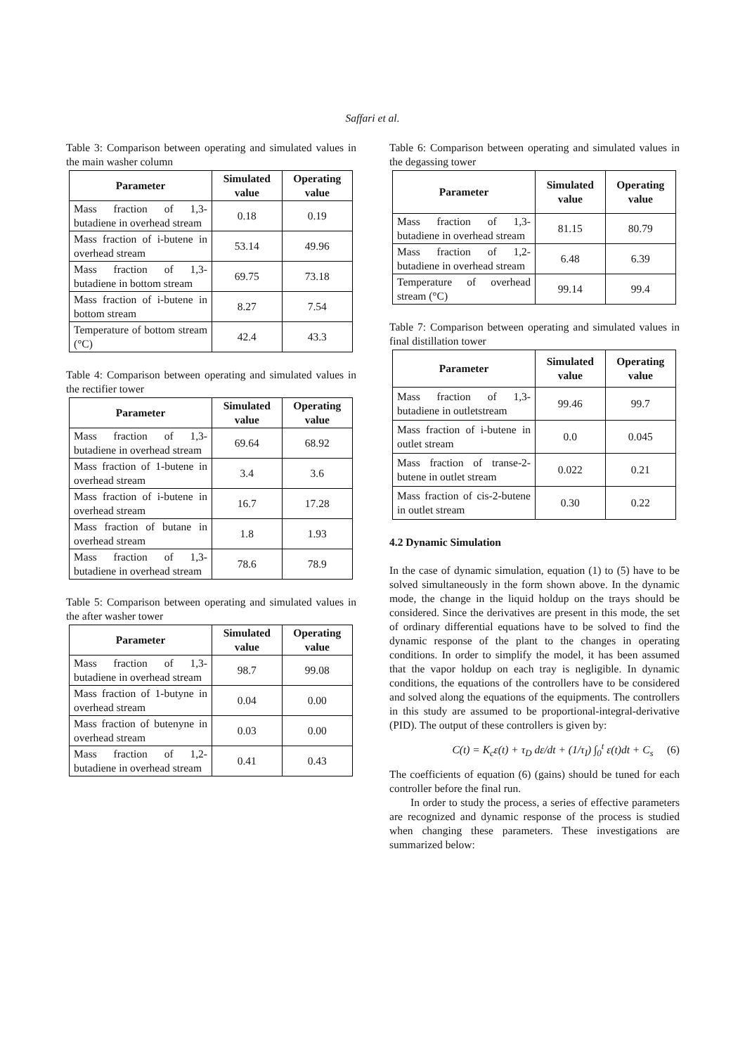Saffari et al.
Table 3: Comparison between operating and simulated values in the main washer column
| Parameter | Simulated value | Operating value |
| --- | --- | --- |
| Mass fraction of 1,3-butadiene in overhead stream | 0.18 | 0.19 |
| Mass fraction of i-butene in overhead stream | 53.14 | 49.96 |
| Mass fraction of 1,3-butadiene in bottom stream | 69.75 | 73.18 |
| Mass fraction of i-butene in bottom stream | 8.27 | 7.54 |
| Temperature of bottom stream (°C) | 42.4 | 43.3 |
Table 4: Comparison between operating and simulated values in the rectifier tower
| Parameter | Simulated value | Operating value |
| --- | --- | --- |
| Mass fraction of 1,3-butadiene in overhead stream | 69.64 | 68.92 |
| Mass fraction of 1-butene in overhead stream | 3.4 | 3.6 |
| Mass fraction of i-butene in overhead stream | 16.7 | 17.28 |
| Mass fraction of butane in overhead stream | 1.8 | 1.93 |
| Mass fraction of 1,3-butadiene in overhead stream | 78.6 | 78.9 |
Table 5: Comparison between operating and simulated values in the after washer tower
| Parameter | Simulated value | Operating value |
| --- | --- | --- |
| Mass fraction of 1,3-butadiene in overhead stream | 98.7 | 99.08 |
| Mass fraction of 1-butyne in overhead stream | 0.04 | 0.00 |
| Mass fraction of butenyne in overhead stream | 0.03 | 0.00 |
| Mass fraction of 1,2-butadiene in overhead stream | 0.41 | 0.43 |
Table 6: Comparison between operating and simulated values in the degassing tower
| Parameter | Simulated value | Operating value |
| --- | --- | --- |
| Mass fraction of 1,3-butadiene in overhead stream | 81.15 | 80.79 |
| Mass fraction of 1,2-butadiene in overhead stream | 6.48 | 6.39 |
| Temperature of overhead stream (°C) | 99.14 | 99.4 |
Table 7: Comparison between operating and simulated values in final distillation tower
| Parameter | Simulated value | Operating value |
| --- | --- | --- |
| Mass fraction of 1,3-butadiene in outletstream | 99.46 | 99.7 |
| Mass fraction of i-butene in outlet stream | 0.0 | 0.045 |
| Mass fraction of transe-2-butene in outlet stream | 0.022 | 0.21 |
| Mass fraction of cis-2-butene in outlet stream | 0.30 | 0.22 |
4.2 Dynamic Simulation
In the case of dynamic simulation, equation (1) to (5) have to be solved simultaneously in the form shown above. In the dynamic mode, the change in the liquid holdup on the trays should be considered. Since the derivatives are present in this mode, the set of ordinary differential equations have to be solved to find the dynamic response of the plant to the changes in operating conditions. In order to simplify the model, it has been assumed that the vapor holdup on each tray is negligible. In dynamic conditions, the equations of the controllers have to be considered and solved along the equations of the equipments. The controllers in this study are assumed to be proportional-integral-derivative (PID). The output of these controllers is given by:
C(t) = K<sub>c</sub>ε(t) + τ<sub>D</sub> dε/dt + (1/τ<sub>I</sub>) ∫<sub>0</sub><sup>t</sup> ε(t)dt + C<sub>s</sub> (6)
The coefficients of equation (6) (gains) should be tuned for each controller before the final run.
In order to study the process, a series of effective parameters are recognized and dynamic response of the process is studied when changing these parameters. These investigations are summarized below: